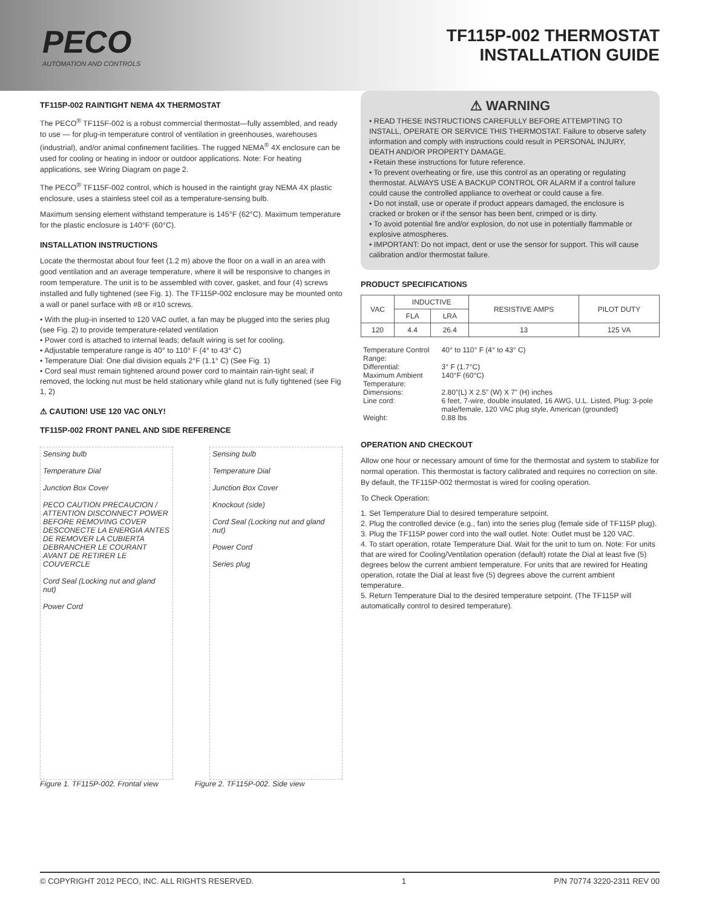PECO
AUTOMATION AND CONTROLS
TF115P-002 THERMOSTAT
INSTALLATION GUIDE
TF115P-002 RAINTIGHT NEMA 4X THERMOSTAT
The PECO<sup>®</sup> TF115F-002 is a robust commercial thermostat—fully assembled, and ready to use — for plug-in temperature control of ventilation in greenhouses, warehouses (industrial), and/or animal confinement facilities. The rugged NEMA<sup>®</sup> 4X enclosure can be used for cooling or heating in indoor or outdoor applications. Note: For heating applications, see Wiring Diagram on page 2.
The PECO<sup>®</sup> TF115F-002 control, which is housed in the raintight gray NEMA 4X plastic enclosure, uses a stainless steel coil as a temperature-sensing bulb.
Maximum sensing element withstand temperature is 145°F (62°C). Maximum temperature for the plastic enclosure is 140°F (60°C).
INSTALLATION INSTRUCTIONS
Locate the thermostat about four feet (1.2 m) above the floor on a wall in an area with good ventilation and an average temperature, where it will be responsive to changes in room temperature. The unit is to be assembled with cover, gasket, and four (4) screws installed and fully tightened (see Fig. 1). The TF115P-002 enclosure may be mounted onto a wall or panel surface with #8 or #10 screws.
• With the plug-in inserted to 120 VAC outlet, a fan may be plugged into the series plug (see Fig. 2) to provide temperature-related ventilation
• Power cord is attached to internal leads; default wiring is set for cooling.
• Adjustable temperature range is 40° to 110° F (4° to 43° C)
• Temperature Dial: One dial division equals 2°F (1.1° C) (See Fig. 1)
• Cord seal must remain tightened around power cord to maintain rain-tight seal; if removed, the locking nut must be held stationary while gland nut is fully tightened (see Fig 1, 2)
⚠ CAUTION! USE 120 VAC ONLY!
TF115P-002 FRONT PANEL AND SIDE REFERENCE
Sensing bulb
Temperature Dial
Junction Box Cover
PECO CAUTION PRECAUCION / ATTENTION DISCONNECT POWER BEFORE REMOVING COVER DESCONECTE LA ENERGIA ANTES DE REMOVER LA CUBIERTA DEBRANCHER LE COURANT AVANT DE RETIRER LE COUVERCLE
Cord Seal (Locking nut and gland nut)
Power Cord
Sensing bulb
Temperature Dial
Junction Box Cover
Knockout (side)
Cord Seal (Locking nut and gland nut)
Power Cord
Series plug
Figure 1. TF115P-002. Frontal view Figure 2. TF115P-002. Side view
⚠ WARNING
• READ THESE INSTRUCTIONS CAREFULLY BEFORE ATTEMPTING TO INSTALL, OPERATE OR SERVICE THIS THERMOSTAT. Failure to observe safety information and comply with instructions could result in PERSONAL INJURY, DEATH AND/OR PROPERTY DAMAGE.
• Retain these instructions for future reference.
• To prevent overheating or fire, use this control as an operating or regulating thermostat. ALWAYS USE A BACKUP CONTROL OR ALARM if a control failure could cause the controlled appliance to overheat or could cause a fire.
• Do not install, use or operate if product appears damaged, the enclosure is cracked or broken or if the sensor has been bent, crimped or is dirty.
• To avoid potential fire and/or explosion, do not use in potentially flammable or explosive atmospheres.
• IMPORTANT: Do not impact, dent or use the sensor for support. This will cause calibration and/or thermostat failure.
PRODUCT SPECIFICATIONS
| VAC | INDUCTIVE | | RESISTIVE AMPS | PILOT DUTY |
| --- | --- | --- | --- | --- |
| | FLA | LRA | | |
| 120 | 4.4 | 26.4 | 13 | 125 VA |
| Temperature Control Range: | 40° to 110° F (4° to 43° C) |
| Differential: | 3° F (1.7°C) |
| Maximum Ambient Temperature: | 140°F (60°C) |
| Dimensions: | 2.80”(L) X 2.5” (W) X 7” (H) inches |
| Line cord: | 6 feet, 7-wire, double insulated, 16 AWG, U.L. Listed, Plug: 3-pole male/female, 120 VAC plug style, American (grounded) |
| Weight: | 0.88 lbs |
OPERATION AND CHECKOUT
Allow one hour or necessary amount of time for the thermostat and system to stabilize for normal operation. This thermostat is factory calibrated and requires no correction on site. By default, the TF115P-002 thermostat is wired for cooling operation.
To Check Operation:
1. Set Temperature Dial to desired temperature setpoint.
2. Plug the controlled device (e.g., fan) into the series plug (female side of TF115P plug).
3. Plug the TF115P power cord into the wall outlet. Note: Outlet must be 120 VAC.
4. To start operation, rotate Temperature Dial. Wait for the unit to turn on. Note: For units that are wired for Cooling/Ventilation operation (default) rotate the Dial at least five (5) degrees below the current ambient temperature. For units that are rewired for Heating operation, rotate the Dial at least five (5) degrees above the current ambient temperature.
5. Return Temperature Dial to the desired temperature setpoint. (The TF115P will automatically control to desired temperature).
© COPYRIGHT 2012 PECO, INC. ALL RIGHTS RESERVED. 1 P/N 70774 3220-2311 REV 00